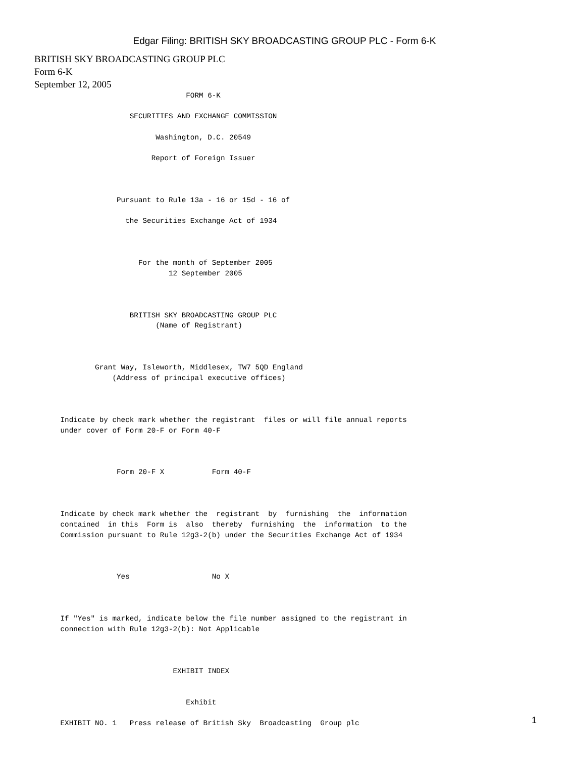Edgar Filing: BRITISH SKY BROADCASTING GROUP PLC - Form 6-K
BRITISH SKY BROADCASTING GROUP PLC
Form 6-K
September 12, 2005
                                   FORM 6-K

                      SECURITIES AND EXCHANGE COMMISSION

                            Washington, D.C. 20549

                           Report of Foreign Issuer



                   Pursuant to Rule 13a - 16 or 15d - 16 of

                     the Securities Exchange Act of 1934



                        For the month of September 2005
                               12 September 2005



                      BRITISH SKY BROADCASTING GROUP PLC
                            (Name of Registrant)



              Grant Way, Isleworth, Middlesex, TW7 5QD England
                  (Address of principal executive offices)



      Indicate by check mark whether the registrant  files or will file annual reports
      under cover of Form 20-F or Form 40-F



                   Form 20-F X           Form 40-F



      Indicate by check mark whether the  registrant  by  furnishing  the  information
      contained  in this  Form is  also  thereby  furnishing  the  information  to the
      Commission pursuant to Rule 12g3-2(b) under the Securities Exchange Act of 1934



                   Yes                   No X



      If "Yes" is marked, indicate below the file number assigned to the registrant in
      connection with Rule 12g3-2(b): Not Applicable



                                EXHIBIT INDEX


                                   Exhibit

      EXHIBIT NO. 1   Press release of British Sky  Broadcasting  Group plc
1